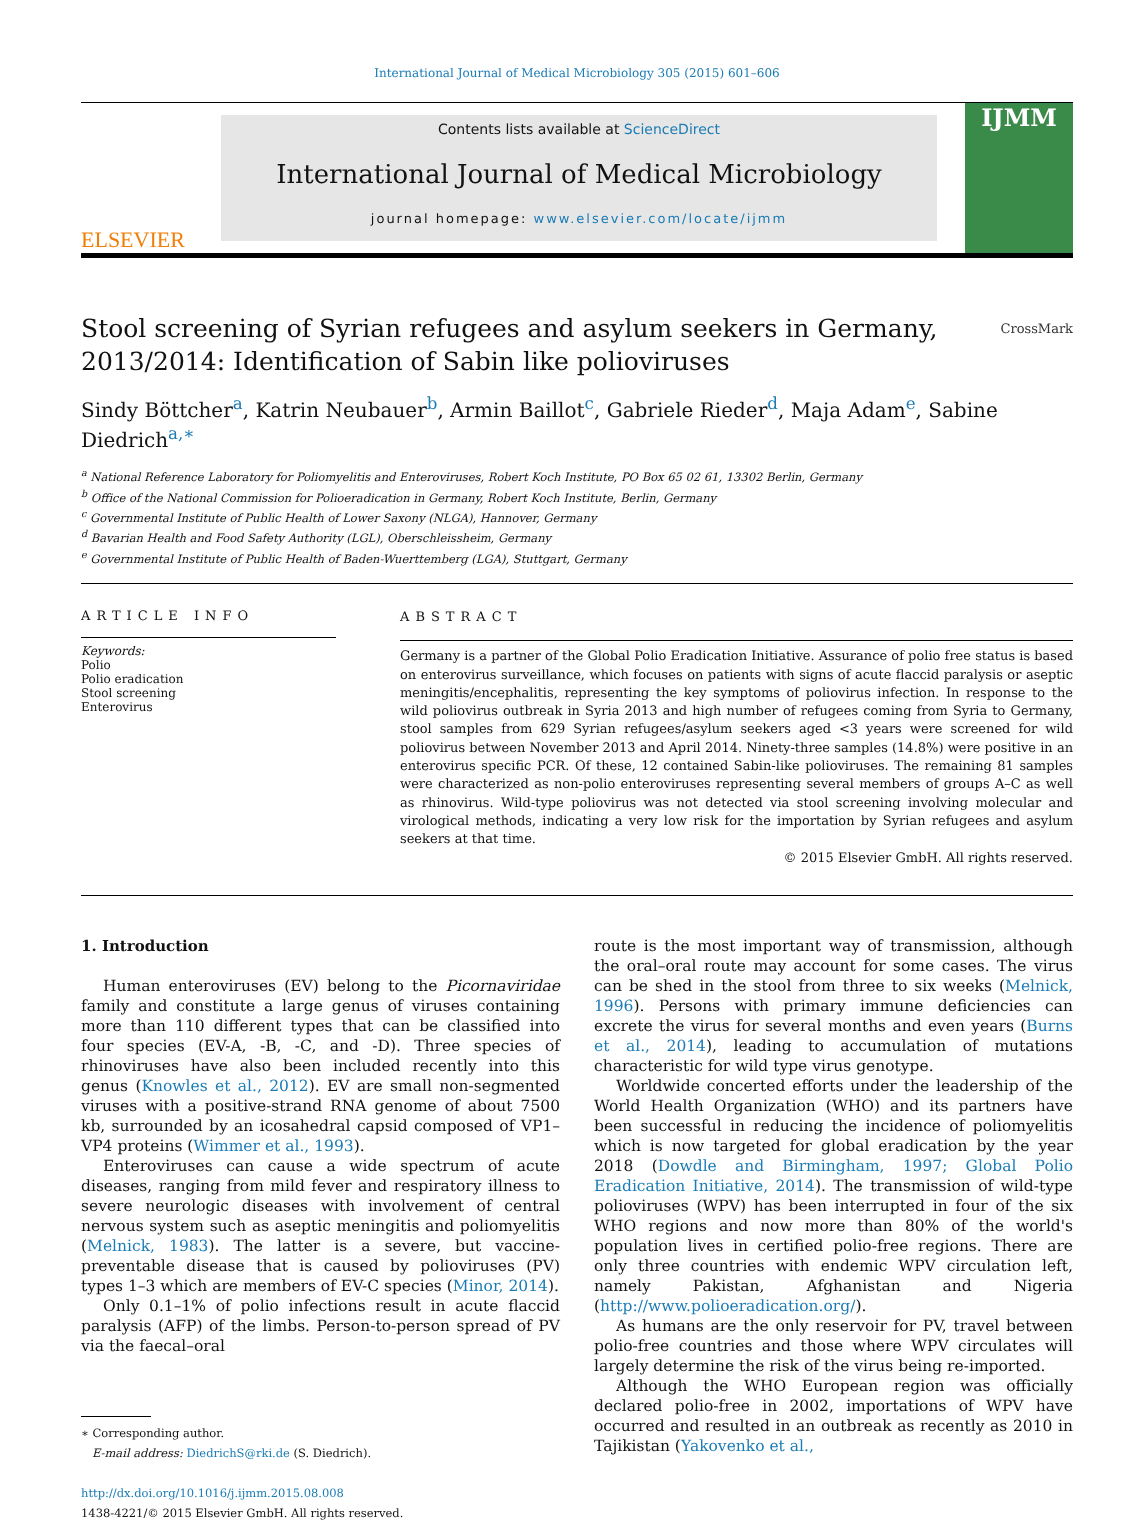International Journal of Medical Microbiology 305 (2015) 601–606
ELSEVIER
Contents lists available at ScienceDirect
International Journal of Medical Microbiology
journal homepage: www.elsevier.com/locate/ijmm
IJMM
Stool screening of Syrian refugees and asylum seekers in Germany, 2013/2014: Identification of Sabin like polioviruses CrossMark
Sindy Böttcher<sup>a</sup>, Katrin Neubauer<sup>b</sup>, Armin Baillot<sup>c</sup>, Gabriele Rieder<sup>d</sup>, Maja Adam<sup>e</sup>, Sabine Diedrich<sup>a,∗</sup>
<sup>a</sup> National Reference Laboratory for Poliomyelitis and Enteroviruses, Robert Koch Institute, PO Box 65 02 61, 13302 Berlin, Germany
<sup>b</sup> Office of the National Commission for Polioeradication in Germany, Robert Koch Institute, Berlin, Germany
<sup>c</sup> Governmental Institute of Public Health of Lower Saxony (NLGA), Hannover, Germany
<sup>d</sup> Bavarian Health and Food Safety Authority (LGL), Oberschleissheim, Germany
<sup>e</sup> Governmental Institute of Public Health of Baden-Wuerttemberg (LGA), Stuttgart, Germany
ARTICLE INFO
Keywords:
Polio
Polio eradication
Stool screening
Enterovirus
ABSTRACT
Germany is a partner of the Global Polio Eradication Initiative. Assurance of polio free status is based on enterovirus surveillance, which focuses on patients with signs of acute flaccid paralysis or aseptic meningitis/encephalitis, representing the key symptoms of poliovirus infection. In response to the wild poliovirus outbreak in Syria 2013 and high number of refugees coming from Syria to Germany, stool samples from 629 Syrian refugees/asylum seekers aged <3 years were screened for wild poliovirus between November 2013 and April 2014. Ninety-three samples (14.8%) were positive in an enterovirus specific PCR. Of these, 12 contained Sabin-like polioviruses. The remaining 81 samples were characterized as non-polio enteroviruses representing several members of groups A–C as well as rhinovirus. Wild-type poliovirus was not detected via stool screening involving molecular and virological methods, indicating a very low risk for the importation by Syrian refugees and asylum seekers at that time.
© 2015 Elsevier GmbH. All rights reserved.
1. Introduction
Human enteroviruses (EV) belong to the Picornaviridae family and constitute a large genus of viruses containing more than 110 different types that can be classified into four species (EV-A, -B, -C, and -D). Three species of rhinoviruses have also been included recently into this genus (Knowles et al., 2012). EV are small non-segmented viruses with a positive-strand RNA genome of about 7500 kb, surrounded by an icosahedral capsid composed of VP1–VP4 proteins (Wimmer et al., 1993).
Enteroviruses can cause a wide spectrum of acute diseases, ranging from mild fever and respiratory illness to severe neurologic diseases with involvement of central nervous system such as aseptic meningitis and poliomyelitis (Melnick, 1983). The latter is a severe, but vaccine-preventable disease that is caused by polioviruses (PV) types 1–3 which are members of EV-C species (Minor, 2014).
Only 0.1–1% of polio infections result in acute flaccid paralysis (AFP) of the limbs. Person-to-person spread of PV via the faecal–oral
∗ Corresponding author.
E-mail address: DiedrichS@rki.de (S. Diedrich).
http://dx.doi.org/10.1016/j.ijmm.2015.08.008
1438-4221/© 2015 Elsevier GmbH. All rights reserved.
route is the most important way of transmission, although the oral–oral route may account for some cases. The virus can be shed in the stool from three to six weeks (Melnick, 1996). Persons with primary immune deficiencies can excrete the virus for several months and even years (Burns et al., 2014), leading to accumulation of mutations characteristic for wild type virus genotype.
Worldwide concerted efforts under the leadership of the World Health Organization (WHO) and its partners have been successful in reducing the incidence of poliomyelitis which is now targeted for global eradication by the year 2018 (Dowdle and Birmingham, 1997; Global Polio Eradication Initiative, 2014). The transmission of wild-type polioviruses (WPV) has been interrupted in four of the six WHO regions and now more than 80% of the world's population lives in certified polio-free regions. There are only three countries with endemic WPV circulation left, namely Pakistan, Afghanistan and Nigeria (http://www.polioeradication.org/).
As humans are the only reservoir for PV, travel between polio-free countries and those where WPV circulates will largely determine the risk of the virus being re-imported.
Although the WHO European region was officially declared polio-free in 2002, importations of WPV have occurred and resulted in an outbreak as recently as 2010 in Tajikistan (Yakovenko et al.,